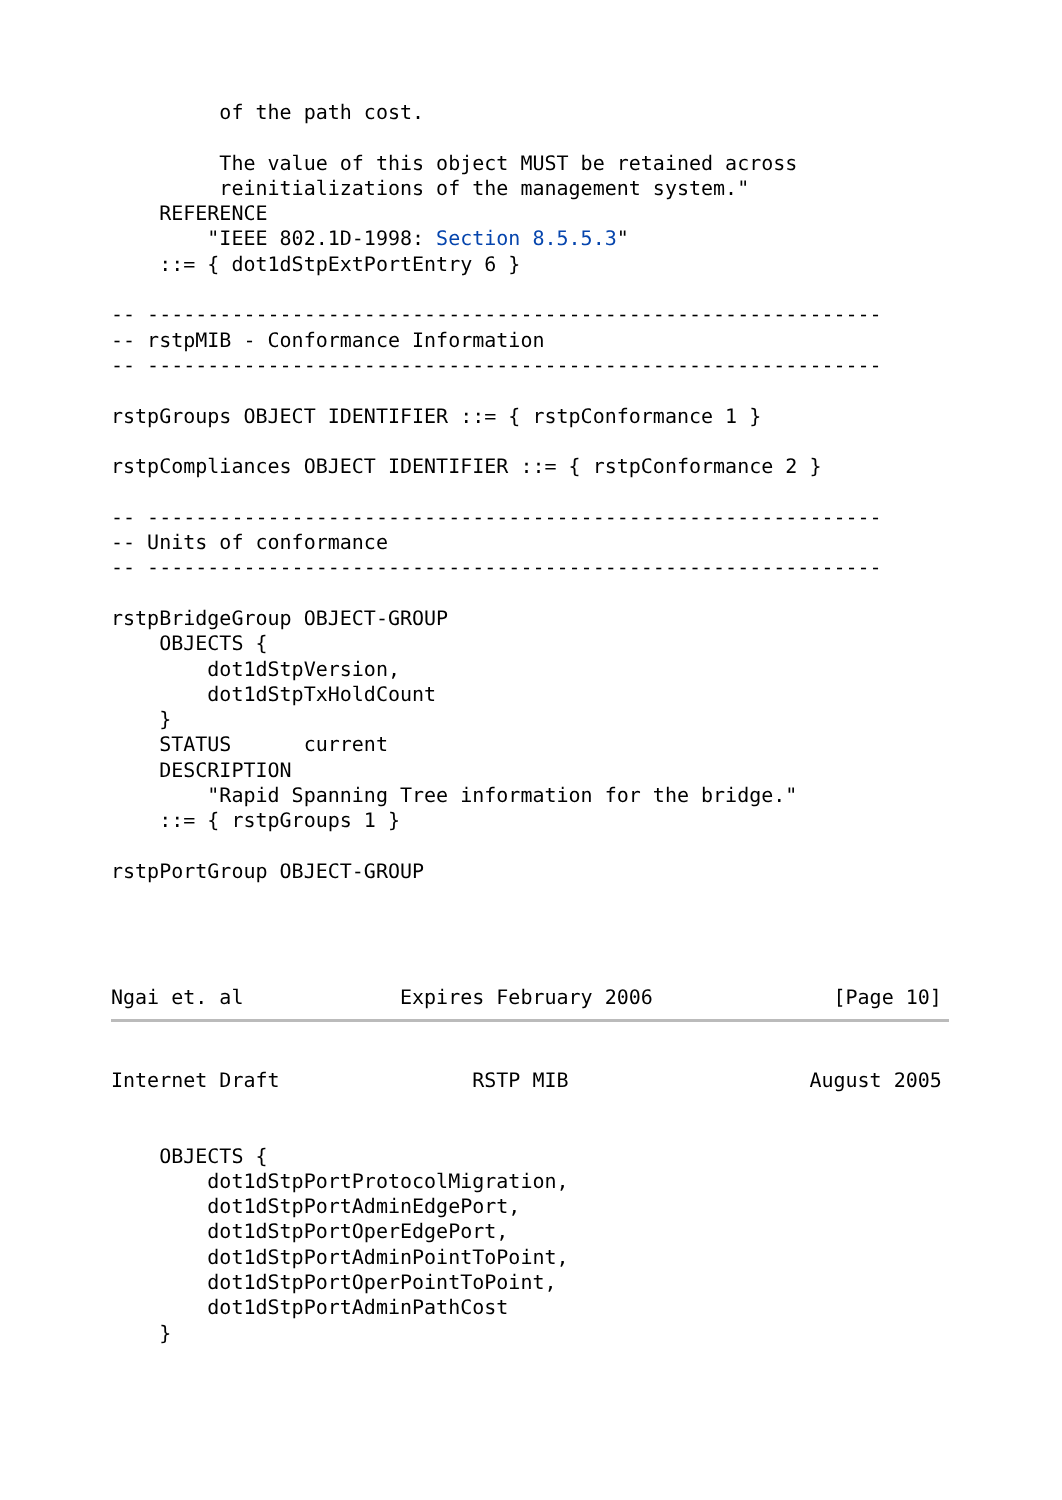of the path cost.

         The value of this object MUST be retained across
         reinitializations of the management system."
    REFERENCE
        "IEEE 802.1D-1998: Section 8.5.5.3"
    ::= { dot1dStpExtPortEntry 6 }

-- -------------------------------------------------------------
-- rstpMIB - Conformance Information
-- -------------------------------------------------------------

rstpGroups OBJECT IDENTIFIER ::= { rstpConformance 1 }

rstpCompliances OBJECT IDENTIFIER ::= { rstpConformance 2 }

-- -------------------------------------------------------------
-- Units of conformance
-- -------------------------------------------------------------

rstpBridgeGroup OBJECT-GROUP
    OBJECTS {
        dot1dStpVersion,
        dot1dStpTxHoldCount
    }
    STATUS      current
    DESCRIPTION
        "Rapid Spanning Tree information for the bridge."
    ::= { rstpGroups 1 }

rstpPortGroup OBJECT-GROUP




Ngai et. al             Expires February 2006               [Page 10]
Internet Draft                RSTP MIB                    August 2005


    OBJECTS {
        dot1dStpPortProtocolMigration,
        dot1dStpPortAdminEdgePort,
        dot1dStpPortOperEdgePort,
        dot1dStpPortAdminPointToPoint,
        dot1dStpPortOperPointToPoint,
        dot1dStpPortAdminPathCost
    }